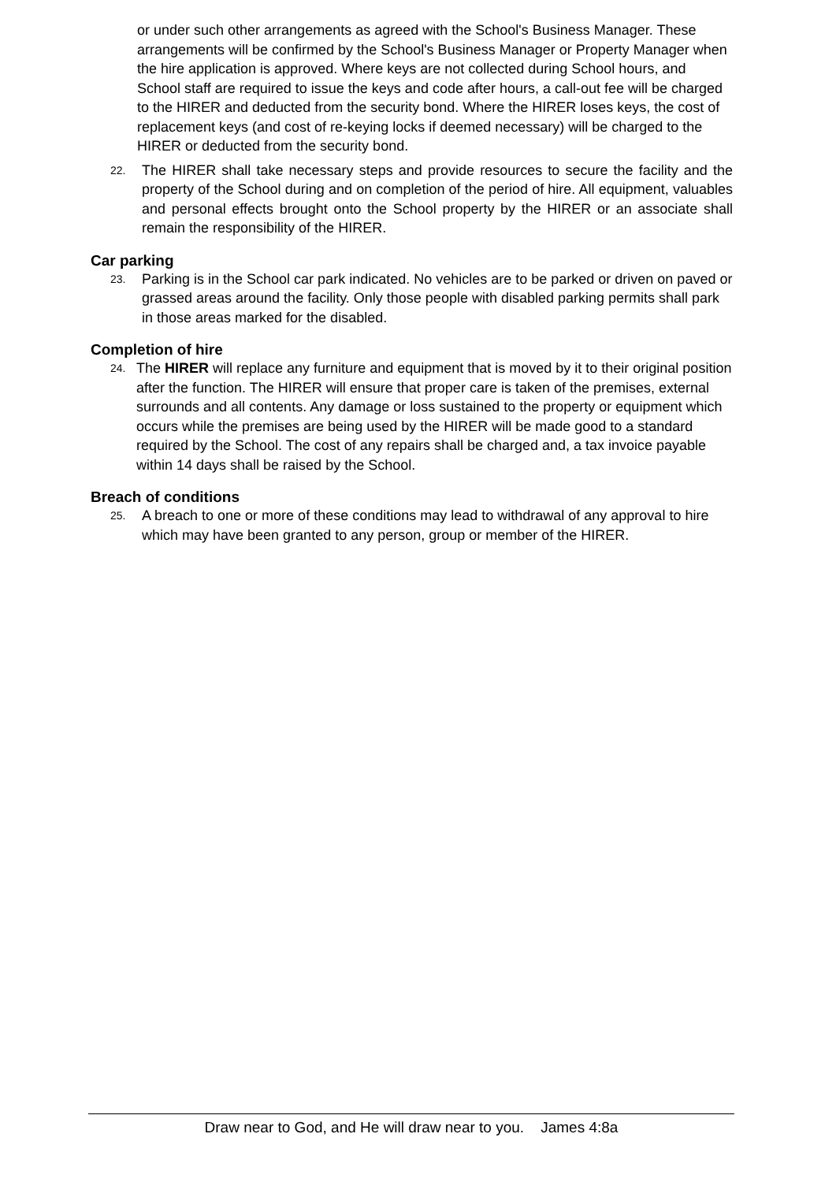or under such other arrangements as agreed with the School's Business Manager. These arrangements will be confirmed by the School's Business Manager or Property Manager when the hire application is approved. Where keys are not collected during School hours, and School staff are required to issue the keys and code after hours, a call-out fee will be charged to the HIRER and deducted from the security bond. Where the HIRER loses keys, the cost of replacement keys (and cost of re-keying locks if deemed necessary) will be charged to the HIRER or deducted from the security bond.
22.
The HIRER shall take necessary steps and provide resources to secure the facility and the property of the School during and on completion of the period of hire. All equipment, valuables and personal effects brought onto the School property by the HIRER or an associate shall remain the responsibility of the HIRER.
Car parking
23.
Parking is in the School car park indicated. No vehicles are to be parked or driven on paved or grassed areas around the facility. Only those people with disabled parking permits shall park in those areas marked for the disabled.
Completion of hire
24.
The HIRER will replace any furniture and equipment that is moved by it to their original position after the function. The HIRER will ensure that proper care is taken of the premises, external surrounds and all contents. Any damage or loss sustained to the property or equipment which occurs while the premises are being used by the HIRER will be made good to a standard required by the School. The cost of any repairs shall be charged and, a tax invoice payable within 14 days shall be raised by the School.
Breach of conditions
25.
A breach to one or more of these conditions may lead to withdrawal of any approval to hire which may have been granted to any person, group or member of the HIRER.
Draw near to God, and He will draw near to you. James 4:8a